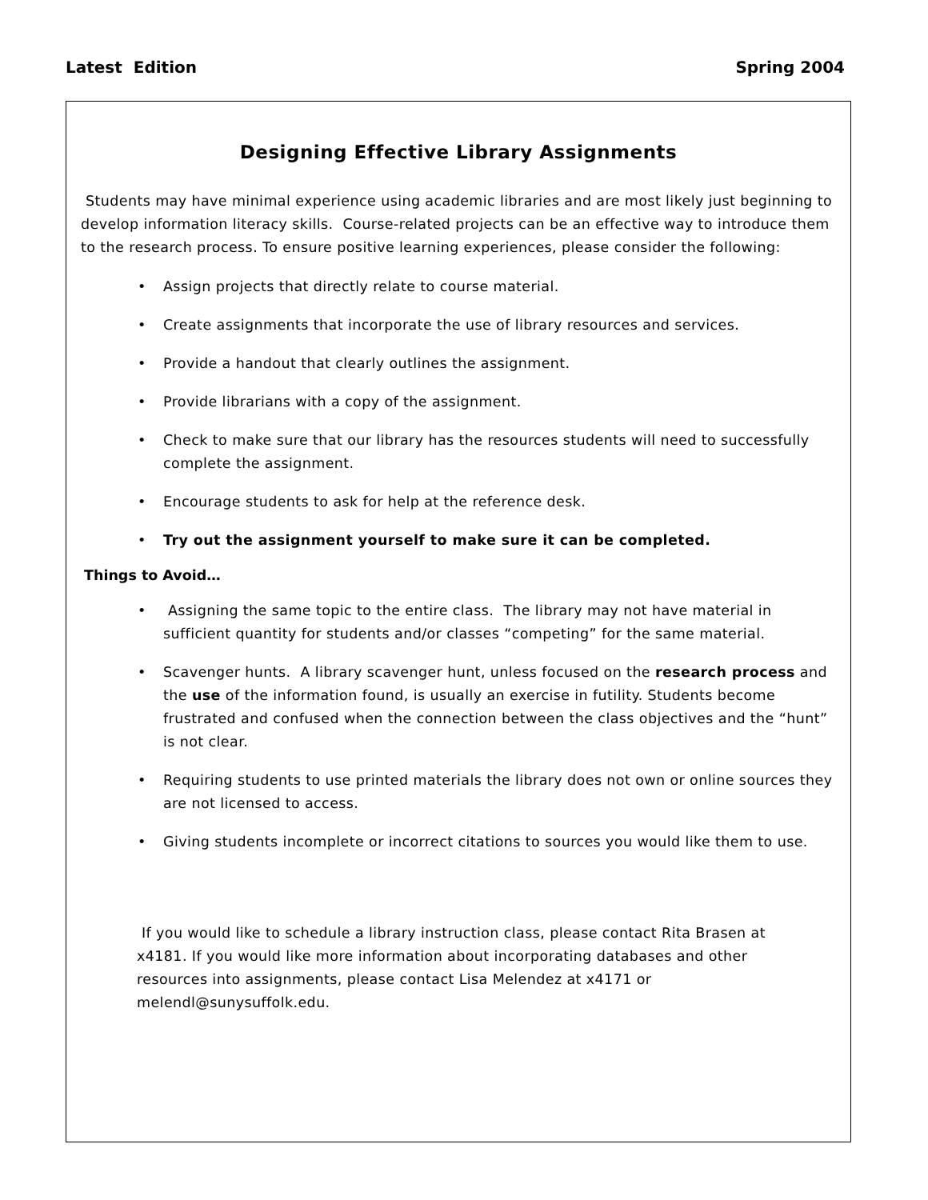Latest Edition Spring 2004
Designing Effective Library Assignments
Students may have minimal experience using academic libraries and are most likely just beginning to develop information literacy skills. Course-related projects can be an effective way to introduce them to the research process. To ensure positive learning experiences, please consider the following:
• Assign projects that directly relate to course material.
• Create assignments that incorporate the use of library resources and services.
• Provide a handout that clearly outlines the assignment.
• Provide librarians with a copy of the assignment.
• Check to make sure that our library has the resources students will need to successfully complete the assignment.
• Encourage students to ask for help at the reference desk.
• Try out the assignment yourself to make sure it can be completed.
Things to Avoid…
• Assigning the same topic to the entire class. The library may not have material in sufficient quantity for students and/or classes “competing” for the same material.
• Scavenger hunts. A library scavenger hunt, unless focused on the research process and the use of the information found, is usually an exercise in futility. Students become frustrated and confused when the connection between the class objectives and the “hunt” is not clear.
• Requiring students to use printed materials the library does not own or online sources they are not licensed to access.
• Giving students incomplete or incorrect citations to sources you would like them to use.
If you would like to schedule a library instruction class, please contact Rita Brasen at x4181. If you would like more information about incorporating databases and other resources into assignments, please contact Lisa Melendez at x4171 or melendl@sunysuffolk.edu.